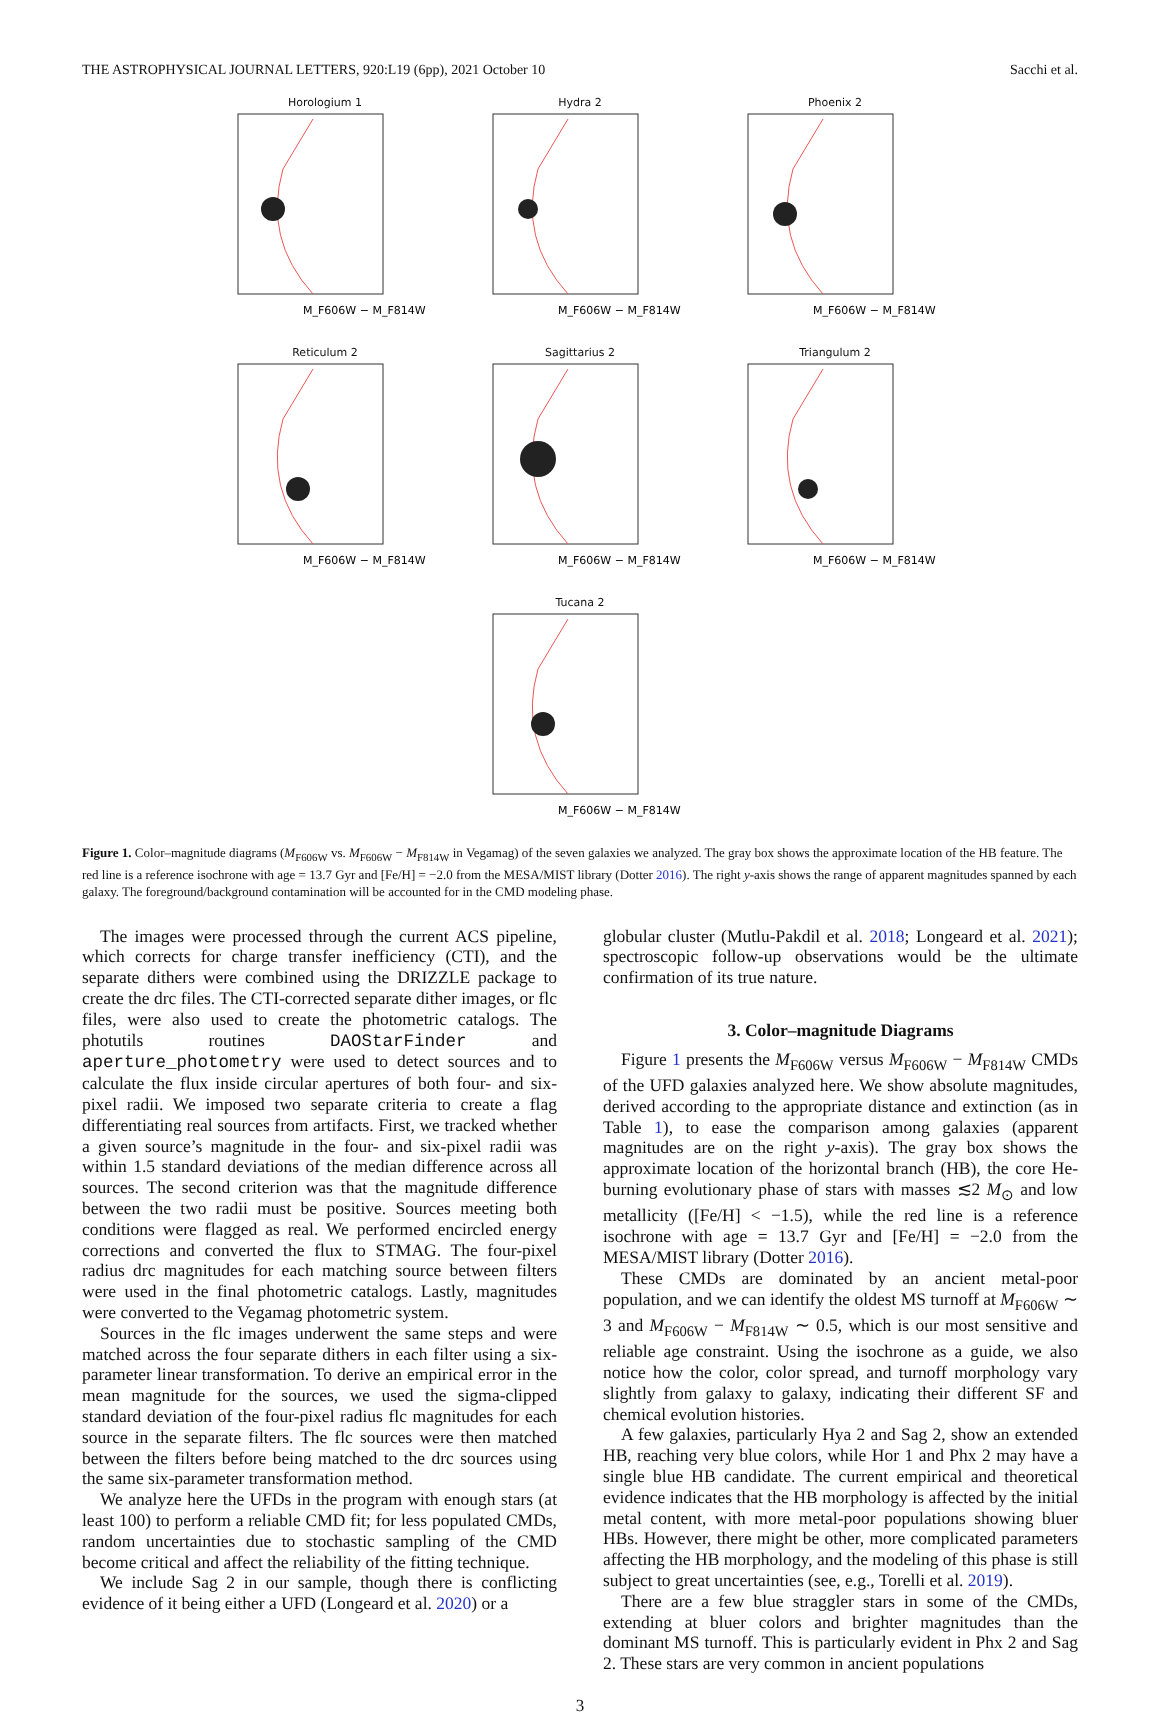THE ASTROPHYSICAL JOURNAL LETTERS, 920:L19 (6pp), 2021 October 10 Sacchi et al.
Horologium 1
M_F606W − M_F814W
Hydra 2
M_F606W − M_F814W
Phoenix 2
M_F606W − M_F814W
Reticulum 2
M_F606W − M_F814W
Sagittarius 2
M_F606W − M_F814W
Triangulum 2
M_F606W − M_F814W
Tucana 2
M_F606W − M_F814W
Figure 1. Color–magnitude diagrams (M<sub>F606W</sub> vs. M<sub>F606W</sub> − M<sub>F814W</sub> in Vegamag) of the seven galaxies we analyzed. The gray box shows the approximate location of the HB feature. The red line is a reference isochrone with age = 13.7 Gyr and [Fe/H] = −2.0 from the MESA/MIST library (Dotter 2016). The right y-axis shows the range of apparent magnitudes spanned by each galaxy. The foreground/background contamination will be accounted for in the CMD modeling phase.
The images were processed through the current ACS pipeline, which corrects for charge transfer inefficiency (CTI), and the separate dithers were combined using the DRIZZLE package to create the drc files. The CTI-corrected separate dither images, or flc files, were also used to create the photometric catalogs. The photutils routines DAOStarFinder and aperture_photometry were used to detect sources and to calculate the flux inside circular apertures of both four- and six-pixel radii. We imposed two separate criteria to create a flag differentiating real sources from artifacts. First, we tracked whether a given source’s magnitude in the four- and six-pixel radii was within 1.5 standard deviations of the median difference across all sources. The second criterion was that the magnitude difference between the two radii must be positive. Sources meeting both conditions were flagged as real. We performed encircled energy corrections and converted the flux to STMAG. The four-pixel radius drc magnitudes for each matching source between filters were used in the final photometric catalogs. Lastly, magnitudes were converted to the Vegamag photometric system.
Sources in the flc images underwent the same steps and were matched across the four separate dithers in each filter using a six-parameter linear transformation. To derive an empirical error in the mean magnitude for the sources, we used the sigma-clipped standard deviation of the four-pixel radius flc magnitudes for each source in the separate filters. The flc sources were then matched between the filters before being matched to the drc sources using the same six-parameter transformation method.
We analyze here the UFDs in the program with enough stars (at least 100) to perform a reliable CMD fit; for less populated CMDs, random uncertainties due to stochastic sampling of the CMD become critical and affect the reliability of the fitting technique.
We include Sag 2 in our sample, though there is conflicting evidence of it being either a UFD (Longeard et al. 2020) or a
globular cluster (Mutlu-Pakdil et al. 2018; Longeard et al. 2021); spectroscopic follow-up observations would be the ultimate confirmation of its true nature.
3. Color–magnitude Diagrams
Figure 1 presents the M<sub>F606W</sub> versus M<sub>F606W</sub> − M<sub>F814W</sub> CMDs of the UFD galaxies analyzed here. We show absolute magnitudes, derived according to the appropriate distance and extinction (as in Table 1), to ease the comparison among galaxies (apparent magnitudes are on the right y-axis). The gray box shows the approximate location of the horizontal branch (HB), the core He-burning evolutionary phase of stars with masses ≲2 M<sub>⊙</sub> and low metallicity ([Fe/H] < −1.5), while the red line is a reference isochrone with age = 13.7 Gyr and [Fe/H] = −2.0 from the MESA/MIST library (Dotter 2016).
These CMDs are dominated by an ancient metal-poor population, and we can identify the oldest MS turnoff at M<sub>F606W</sub> ∼ 3 and M<sub>F606W</sub> − M<sub>F814W</sub> ∼ 0.5, which is our most sensitive and reliable age constraint. Using the isochrone as a guide, we also notice how the color, color spread, and turnoff morphology vary slightly from galaxy to galaxy, indicating their different SF and chemical evolution histories.
A few galaxies, particularly Hya 2 and Sag 2, show an extended HB, reaching very blue colors, while Hor 1 and Phx 2 may have a single blue HB candidate. The current empirical and theoretical evidence indicates that the HB morphology is affected by the initial metal content, with more metal-poor populations showing bluer HBs. However, there might be other, more complicated parameters affecting the HB morphology, and the modeling of this phase is still subject to great uncertainties (see, e.g., Torelli et al. 2019).
There are a few blue straggler stars in some of the CMDs, extending at bluer colors and brighter magnitudes than the dominant MS turnoff. This is particularly evident in Phx 2 and Sag 2. These stars are very common in ancient populations
3